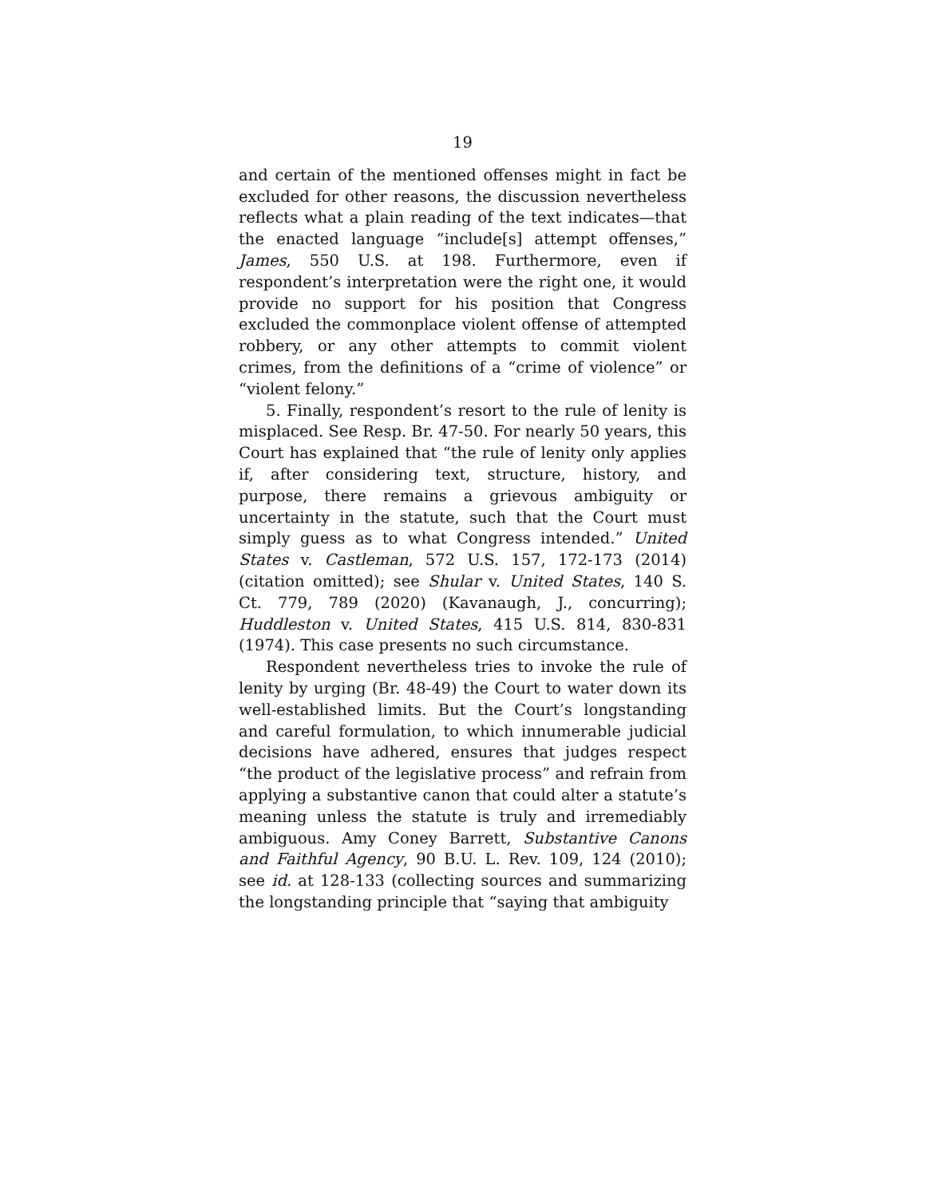19
and certain of the mentioned offenses might in fact be excluded for other reasons, the discussion nevertheless reflects what a plain reading of the text indicates—that the enacted language “include[s] attempt offenses,” James, 550 U.S. at 198. Furthermore, even if respondent’s interpretation were the right one, it would provide no support for his position that Congress excluded the commonplace violent offense of attempted robbery, or any other attempts to commit violent crimes, from the definitions of a “crime of violence” or “violent felony.”
5. Finally, respondent’s resort to the rule of lenity is misplaced. See Resp. Br. 47-50. For nearly 50 years, this Court has explained that “the rule of lenity only applies if, after considering text, structure, history, and purpose, there remains a grievous ambiguity or uncertainty in the statute, such that the Court must simply guess as to what Congress intended.” United States v. Castleman, 572 U.S. 157, 172-173 (2014) (citation omitted); see Shular v. United States, 140 S. Ct. 779, 789 (2020) (Kavanaugh, J., concurring); Huddleston v. United States, 415 U.S. 814, 830-831 (1974). This case presents no such circumstance.
Respondent nevertheless tries to invoke the rule of lenity by urging (Br. 48-49) the Court to water down its well-established limits. But the Court’s longstanding and careful formulation, to which innumerable judicial decisions have adhered, ensures that judges respect “the product of the legislative process” and refrain from applying a substantive canon that could alter a statute’s meaning unless the statute is truly and irremediably ambiguous. Amy Coney Barrett, Substantive Canons and Faithful Agency, 90 B.U. L. Rev. 109, 124 (2010); see id. at 128-133 (collecting sources and summarizing the longstanding principle that “saying that ambiguity